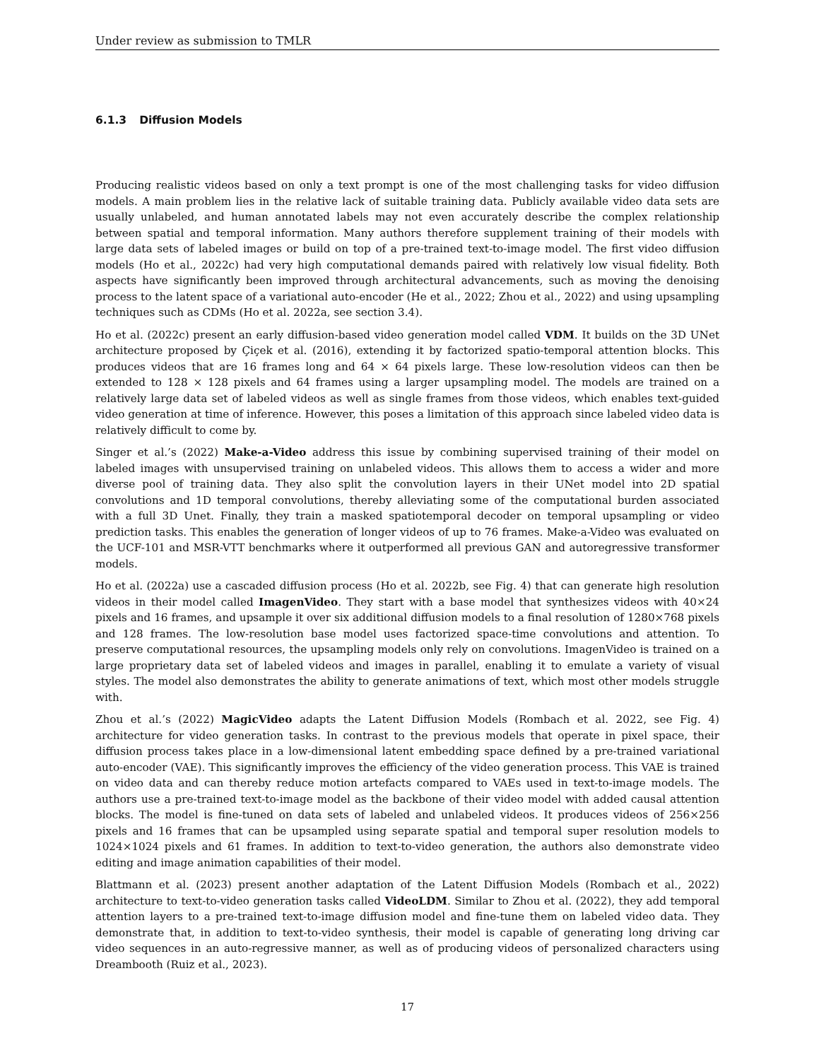Under review as submission to TMLR
6.1.3 Diffusion Models
Producing realistic videos based on only a text prompt is one of the most challenging tasks for video diffusion models. A main problem lies in the relative lack of suitable training data. Publicly available video data sets are usually unlabeled, and human annotated labels may not even accurately describe the complex relationship between spatial and temporal information. Many authors therefore supplement training of their models with large data sets of labeled images or build on top of a pre-trained text-to-image model. The first video diffusion models (Ho et al., 2022c) had very high computational demands paired with relatively low visual fidelity. Both aspects have significantly been improved through architectural advancements, such as moving the denoising process to the latent space of a variational auto-encoder (He et al., 2022; Zhou et al., 2022) and using upsampling techniques such as CDMs (Ho et al. 2022a, see section 3.4).
Ho et al. (2022c) present an early diffusion-based video generation model called VDM. It builds on the 3D UNet architecture proposed by Çiçek et al. (2016), extending it by factorized spatio-temporal attention blocks. This produces videos that are 16 frames long and 64 × 64 pixels large. These low-resolution videos can then be extended to 128 × 128 pixels and 64 frames using a larger upsampling model. The models are trained on a relatively large data set of labeled videos as well as single frames from those videos, which enables text-guided video generation at time of inference. However, this poses a limitation of this approach since labeled video data is relatively difficult to come by.
Singer et al.’s (2022) Make-a-Video address this issue by combining supervised training of their model on labeled images with unsupervised training on unlabeled videos. This allows them to access a wider and more diverse pool of training data. They also split the convolution layers in their UNet model into 2D spatial convolutions and 1D temporal convolutions, thereby alleviating some of the computational burden associated with a full 3D Unet. Finally, they train a masked spatiotemporal decoder on temporal upsampling or video prediction tasks. This enables the generation of longer videos of up to 76 frames. Make-a-Video was evaluated on the UCF-101 and MSR-VTT benchmarks where it outperformed all previous GAN and autoregressive transformer models.
Ho et al. (2022a) use a cascaded diffusion process (Ho et al. 2022b, see Fig. 4) that can generate high resolution videos in their model called ImagenVideo. They start with a base model that synthesizes videos with 40×24 pixels and 16 frames, and upsample it over six additional diffusion models to a final resolution of 1280×768 pixels and 128 frames. The low-resolution base model uses factorized space-time convolutions and attention. To preserve computational resources, the upsampling models only rely on convolutions. ImagenVideo is trained on a large proprietary data set of labeled videos and images in parallel, enabling it to emulate a variety of visual styles. The model also demonstrates the ability to generate animations of text, which most other models struggle with.
Zhou et al.’s (2022) MagicVideo adapts the Latent Diffusion Models (Rombach et al. 2022, see Fig. 4) architecture for video generation tasks. In contrast to the previous models that operate in pixel space, their diffusion process takes place in a low-dimensional latent embedding space defined by a pre-trained variational auto-encoder (VAE). This significantly improves the efficiency of the video generation process. This VAE is trained on video data and can thereby reduce motion artefacts compared to VAEs used in text-to-image models. The authors use a pre-trained text-to-image model as the backbone of their video model with added causal attention blocks. The model is fine-tuned on data sets of labeled and unlabeled videos. It produces videos of 256×256 pixels and 16 frames that can be upsampled using separate spatial and temporal super resolution models to 1024×1024 pixels and 61 frames. In addition to text-to-video generation, the authors also demonstrate video editing and image animation capabilities of their model.
Blattmann et al. (2023) present another adaptation of the Latent Diffusion Models (Rombach et al., 2022) architecture to text-to-video generation tasks called VideoLDM. Similar to Zhou et al. (2022), they add temporal attention layers to a pre-trained text-to-image diffusion model and fine-tune them on labeled video data. They demonstrate that, in addition to text-to-video synthesis, their model is capable of generating long driving car video sequences in an auto-regressive manner, as well as of producing videos of personalized characters using Dreambooth (Ruiz et al., 2023).
17